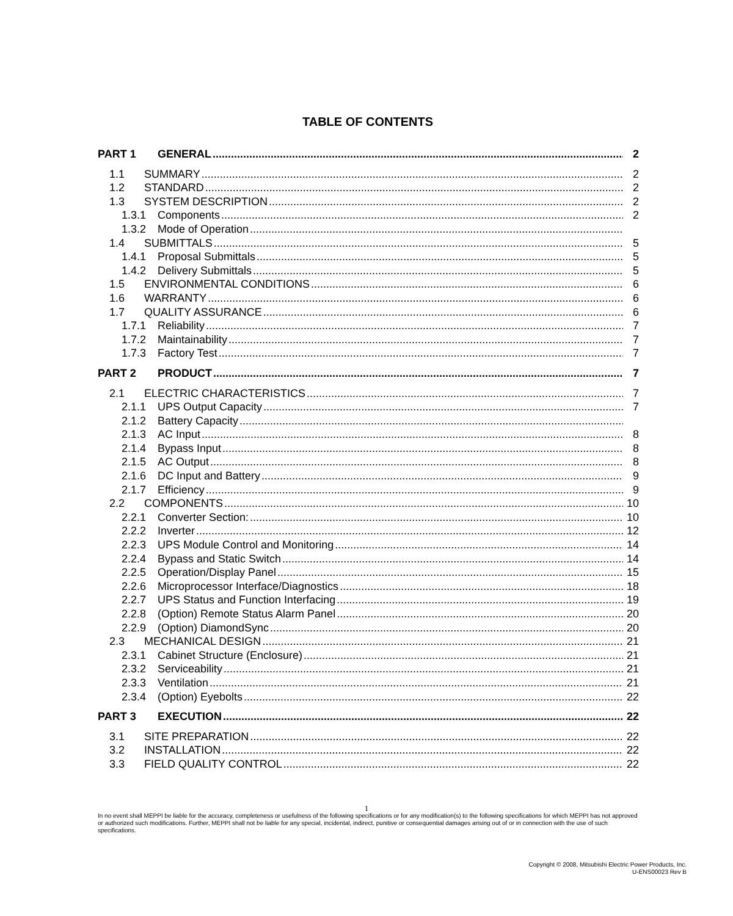TABLE OF CONTENTS
PART 1 GENERAL 2
1.1 SUMMARY 2
1.2 STANDARD 2
1.3 SYSTEM DESCRIPTION 2
1.3.1 Components 2
1.3.2 Mode of Operation
1.4 SUBMITTALS 5
1.4.1 Proposal Submittals 5
1.4.2 Delivery Submittals 5
1.5 ENVIRONMENTAL CONDITIONS 6
1.6 WARRANTY 6
1.7 QUALITY ASSURANCE 6
1.7.1 Reliability 7
1.7.2 Maintainability 7
1.7.3 Factory Test 7
PART 2 PRODUCT 7
2.1 ELECTRIC CHARACTERISTICS 7
2.1.1 UPS Output Capacity 7
2.1.2 Battery Capacity
2.1.3 AC Input 8
2.1.4 Bypass Input 8
2.1.5 AC Output 8
2.1.6 DC Input and Battery 9
2.1.7 Efficiency 9
2.2 COMPONENTS 10
2.2.1 Converter Section: 10
2.2.2 Inverter 12
2.2.3 UPS Module Control and Monitoring 14
2.2.4 Bypass and Static Switch 14
2.2.5 Operation/Display Panel 15
2.2.6 Microprocessor Interface/Diagnostics 18
2.2.7 UPS Status and Function Interfacing 19
2.2.8 (Option) Remote Status Alarm Panel 20
2.2.9 (Option) DiamondSync 20
2.3 MECHANICAL DESIGN 21
2.3.1 Cabinet Structure (Enclosure) 21
2.3.2 Serviceability 21
2.3.3 Ventilation 21
2.3.4 (Option) Eyebolts 22
PART 3 EXECUTION 22
3.1 SITE PREPARATION 22
3.2 INSTALLATION 22
3.3 FIELD QUALITY CONTROL 22
1
In no event shall MEPPI be liable for the accuracy, completeness or usefulness of the following specifications or for any modification(s) to the following specifications for which MEPPI has not approved or authorized such modifications. Further, MEPPI shall not be liable for any special, incidental, indirect, punitive or consequential damages arising out of or in connection with the use of such specifications.
Copyright © 2008, Mitsubishi Electric Power Products, Inc.
U-ENS00023 Rev B